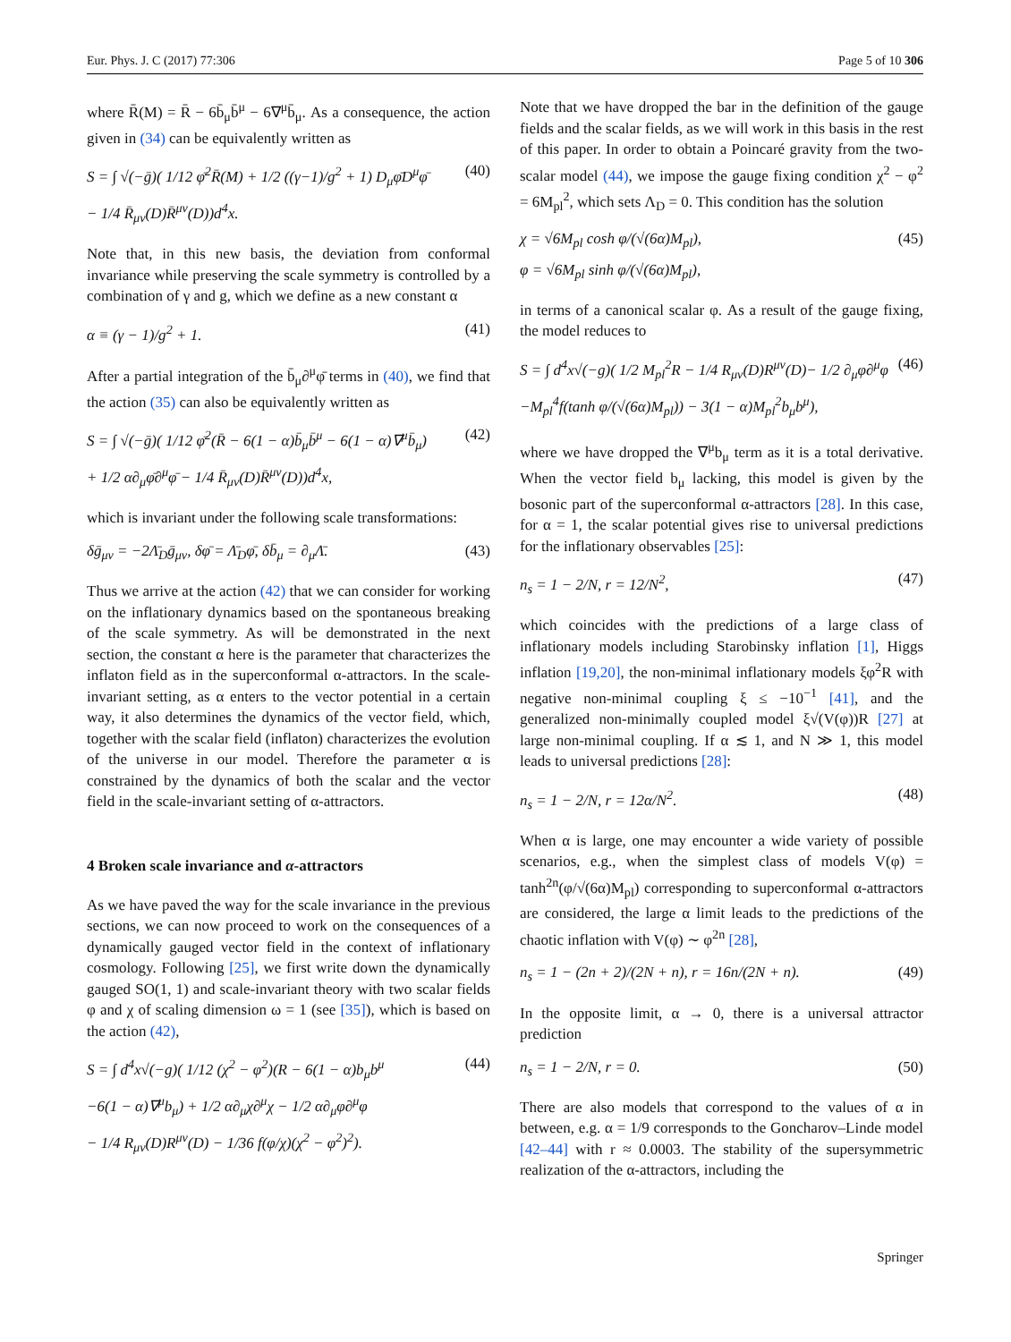Eur. Phys. J. C (2017) 77:306 Page 5 of 10 306
where R̄(M) = R̄ − 6b̄<sub>μ</sub>b̄<sup>μ</sup> − 6∇<sup>μ</sup>b̄<sub>μ</sub>. As a consequence, the action given in (34) can be equivalently written as
S = ∫ √(−ḡ)( 1/12 φ̄<sup>2</sup>R̄(M) + 1/2 ((γ−1)/g<sup>2</sup> + 1) D<sub>μ</sub>φ̄D<sup>μ</sup>φ̄
− 1/4 R̄<sub>μν</sub>(D)R̄<sup>μν</sup>(D))d<sup>4</sup>x. (40)
Note that, in this new basis, the deviation from conformal invariance while preserving the scale symmetry is controlled by a combination of γ and g, which we define as a new constant α
α ≡ (γ − 1)/g<sup>2</sup> + 1. (41)
After a partial integration of the b̄<sub>μ</sub>∂<sup>μ</sup>φ̄ terms in (40), we find that the action (35) can also be equivalently written as
S = ∫ √(−ḡ)( 1/12 φ̄<sup>2</sup>(R̄ − 6(1 − α)b̄<sub>μ</sub>b̄<sup>μ</sup> − 6(1 − α)∇<sup>μ</sup>b̄<sub>μ</sub>)
+ 1/2 α∂<sub>μ</sub>φ̄∂<sup>μ</sup>φ̄ − 1/4 R̄<sub>μν</sub>(D)R̄<sup>μν</sup>(D))d<sup>4</sup>x, (42)
which is invariant under the following scale transformations:
δḡ<sub>μν</sub> = −2Λ̄<sub>D</sub>ḡ<sub>μν</sub>, δφ̄ = Λ̄<sub>D</sub>φ̄, δb̄<sub>μ</sub> = ∂<sub>μ</sub>Λ̄. (43)
Thus we arrive at the action (42) that we can consider for working on the inflationary dynamics based on the spontaneous breaking of the scale symmetry. As will be demonstrated in the next section, the constant α here is the parameter that characterizes the inflaton field as in the superconformal α-attractors. In the scale-invariant setting, as α enters to the vector potential in a certain way, it also determines the dynamics of the vector field, which, together with the scalar field (inflaton) characterizes the evolution of the universe in our model. Therefore the parameter α is constrained by the dynamics of both the scalar and the vector field in the scale-invariant setting of α-attractors.
4 Broken scale invariance and α-attractors
As we have paved the way for the scale invariance in the previous sections, we can now proceed to work on the consequences of a dynamically gauged vector field in the context of inflationary cosmology. Following [25], we first write down the dynamically gauged SO(1, 1) and scale-invariant theory with two scalar fields φ and χ of scaling dimension ω = 1 (see [35]), which is based on the action (42),
S = ∫ d<sup>4</sup>x√(−g)( 1/12 (χ<sup>2</sup> − φ<sup>2</sup>)(R − 6(1 − α)b<sub>μ</sub>b<sup>μ</sup>
−6(1 − α)∇<sup>μ</sup>b<sub>μ</sub>) + 1/2 α∂<sub>μ</sub>χ∂<sup>μ</sup>χ − 1/2 α∂<sub>μ</sub>φ∂<sup>μ</sup>φ
− 1/4 R<sub>μν</sub>(D)R<sup>μν</sup>(D) − 1/36 f(φ/χ)(χ<sup>2</sup> − φ<sup>2</sup>)<sup>2</sup>). (44)
Note that we have dropped the bar in the definition of the gauge fields and the scalar fields, as we will work in this basis in the rest of this paper. In order to obtain a Poincaré gravity from the two-scalar model (44), we impose the gauge fixing condition χ<sup>2</sup> − φ<sup>2</sup> = 6M<sub>pl</sub><sup>2</sup>, which sets Λ<sub>D</sub> = 0. This condition has the solution
χ = √6M<sub>pl</sub> cosh φ/(√(6α)M<sub>pl</sub>),
φ = √6M<sub>pl</sub> sinh φ/(√(6α)M<sub>pl</sub>), (45)
in terms of a canonical scalar φ. As a result of the gauge fixing, the model reduces to
S = ∫ d<sup>4</sup>x√(−g)( 1/2 M<sub>pl</sub><sup>2</sup>R − 1/4 R<sub>μν</sub>(D)R<sup>μν</sup>(D)− 1/2 ∂<sub>μ</sub>φ∂<sup>μ</sup>φ
−M<sub>pl</sub><sup>4</sup>f(tanh φ/(√(6α)M<sub>pl</sub>)) − 3(1 − α)M<sub>pl</sub><sup>2</sup>b<sub>μ</sub>b<sup>μ</sup>), (46)
where we have dropped the ∇<sup>μ</sup>b<sub>μ</sub> term as it is a total derivative. When the vector field b<sub>μ</sub> lacking, this model is given by the bosonic part of the superconformal α-attractors [28]. In this case, for α = 1, the scalar potential gives rise to universal predictions for the inflationary observables [25]:
n<sub>s</sub> = 1 − 2/N, r = 12/N<sup>2</sup>, (47)
which coincides with the predictions of a large class of inflationary models including Starobinsky inflation [1], Higgs inflation [19,20], the non-minimal inflationary models ξφ<sup>2</sup>R with negative non-minimal coupling ξ ≤ −10<sup>−1</sup> [41], and the generalized non-minimally coupled model ξ√(V(φ))R [27] at large non-minimal coupling. If α ≲ 1, and N ≫ 1, this model leads to universal predictions [28]:
n<sub>s</sub> = 1 − 2/N, r = 12α/N<sup>2</sup>. (48)
When α is large, one may encounter a wide variety of possible scenarios, e.g., when the simplest class of models V(φ) = tanh<sup>2n</sup>(φ/√(6α)M<sub>pl</sub>) corresponding to superconformal α-attractors are considered, the large α limit leads to the predictions of the chaotic inflation with V(φ) ∼ φ<sup>2n</sup> [28],
n<sub>s</sub> = 1 − (2n + 2)/(2N + n), r = 16n/(2N + n). (49)
In the opposite limit, α → 0, there is a universal attractor prediction
n<sub>s</sub> = 1 − 2/N, r = 0. (50)
There are also models that correspond to the values of α in between, e.g. α = 1/9 corresponds to the Goncharov–Linde model [42–44] with r ≈ 0.0003. The stability of the supersymmetric realization of the α-attractors, including the
Springer